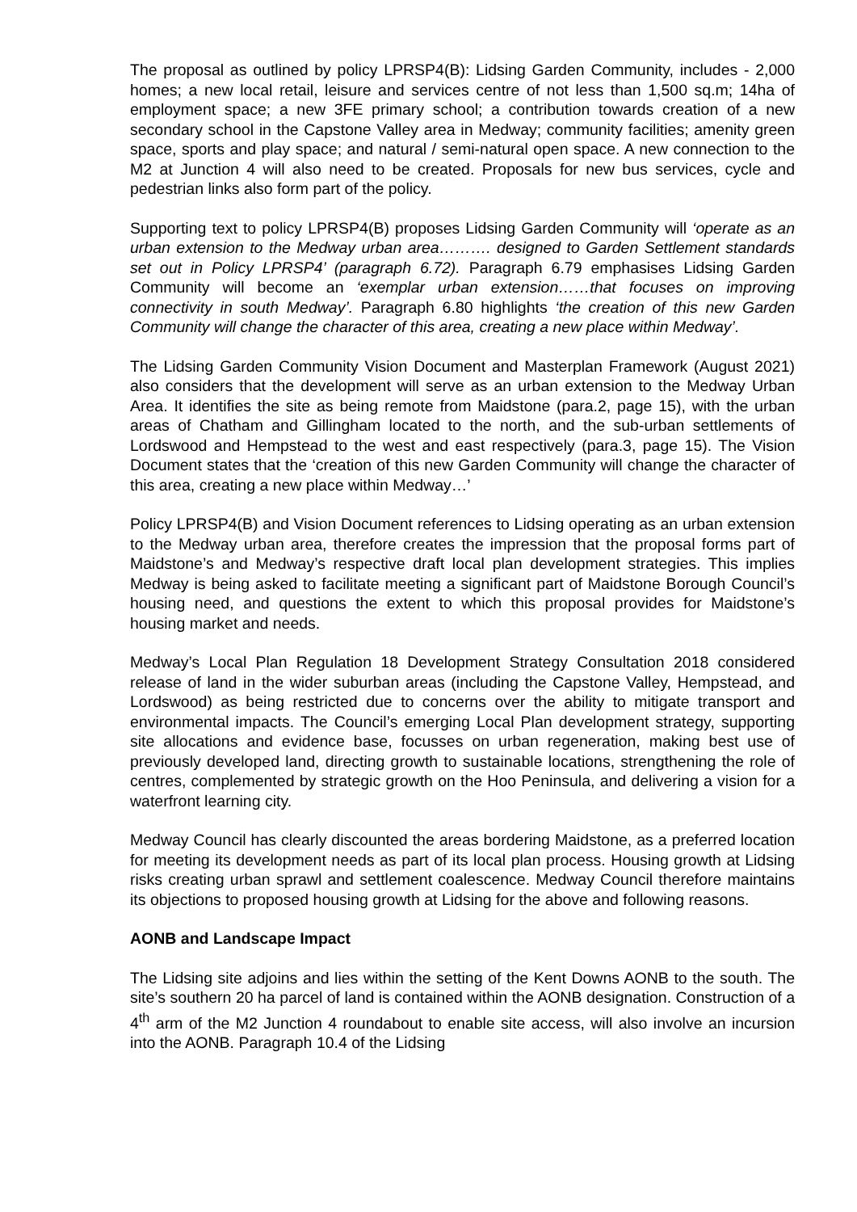The proposal as outlined by policy LPRSP4(B): Lidsing Garden Community, includes - 2,000 homes; a new local retail, leisure and services centre of not less than 1,500 sq.m; 14ha of employment space; a new 3FE primary school; a contribution towards creation of a new secondary school in the Capstone Valley area in Medway; community facilities; amenity green space, sports and play space; and natural / semi-natural open space. A new connection to the M2 at Junction 4 will also need to be created. Proposals for new bus services, cycle and pedestrian links also form part of the policy.
Supporting text to policy LPRSP4(B) proposes Lidsing Garden Community will ‘operate as an urban extension to the Medway urban area………. designed to Garden Settlement standards set out in Policy LPRSP4’ (paragraph 6.72). Paragraph 6.79 emphasises Lidsing Garden Community will become an ‘exemplar urban extension……that focuses on improving connectivity in south Medway’. Paragraph 6.80 highlights ‘the creation of this new Garden Community will change the character of this area, creating a new place within Medway’.
The Lidsing Garden Community Vision Document and Masterplan Framework (August 2021) also considers that the development will serve as an urban extension to the Medway Urban Area. It identifies the site as being remote from Maidstone (para.2, page 15), with the urban areas of Chatham and Gillingham located to the north, and the sub-urban settlements of Lordswood and Hempstead to the west and east respectively (para.3, page 15). The Vision Document states that the ‘creation of this new Garden Community will change the character of this area, creating a new place within Medway…’
Policy LPRSP4(B) and Vision Document references to Lidsing operating as an urban extension to the Medway urban area, therefore creates the impression that the proposal forms part of Maidstone’s and Medway’s respective draft local plan development strategies. This implies Medway is being asked to facilitate meeting a significant part of Maidstone Borough Council’s housing need, and questions the extent to which this proposal provides for Maidstone’s housing market and needs.
Medway’s Local Plan Regulation 18 Development Strategy Consultation 2018 considered release of land in the wider suburban areas (including the Capstone Valley, Hempstead, and Lordswood) as being restricted due to concerns over the ability to mitigate transport and environmental impacts. The Council’s emerging Local Plan development strategy, supporting site allocations and evidence base, focusses on urban regeneration, making best use of previously developed land, directing growth to sustainable locations, strengthening the role of centres, complemented by strategic growth on the Hoo Peninsula, and delivering a vision for a waterfront learning city.
Medway Council has clearly discounted the areas bordering Maidstone, as a preferred location for meeting its development needs as part of its local plan process. Housing growth at Lidsing risks creating urban sprawl and settlement coalescence. Medway Council therefore maintains its objections to proposed housing growth at Lidsing for the above and following reasons.
AONB and Landscape Impact
The Lidsing site adjoins and lies within the setting of the Kent Downs AONB to the south. The site’s southern 20 ha parcel of land is contained within the AONB designation. Construction of a 4<sup>th</sup> arm of the M2 Junction 4 roundabout to enable site access, will also involve an incursion into the AONB. Paragraph 10.4 of the Lidsing